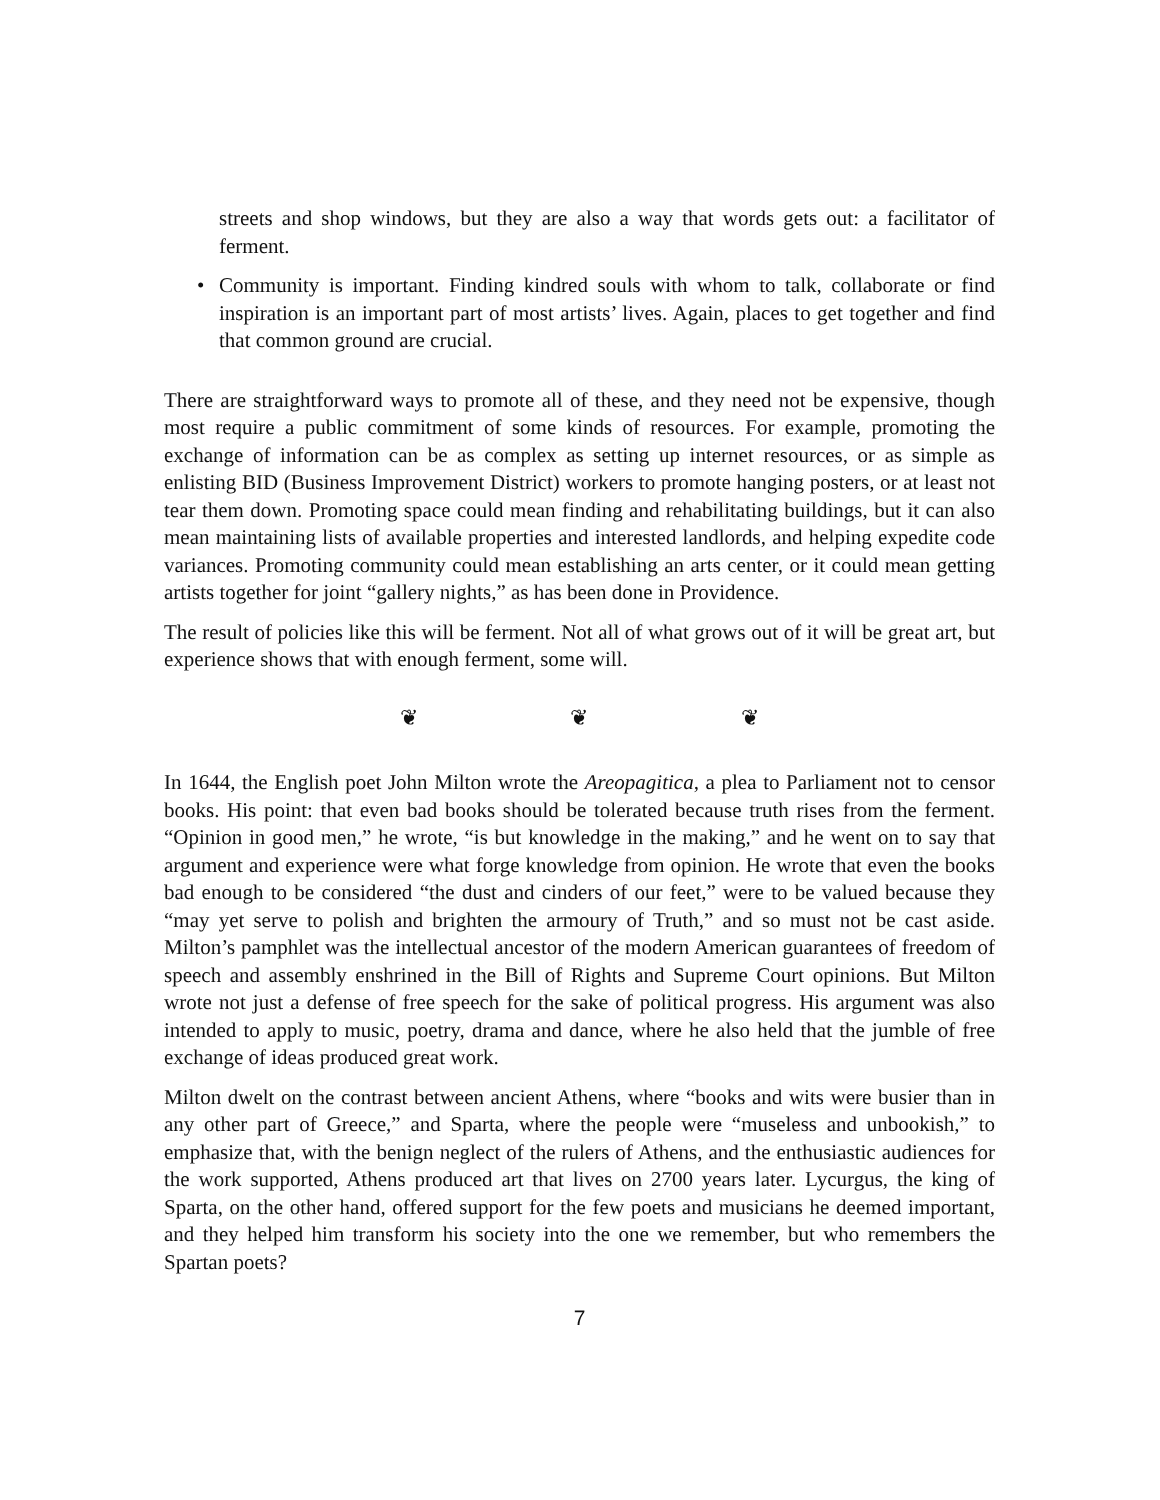streets and shop windows, but they are also a way that words gets out: a facilitator of ferment.
• Community is important. Finding kindred souls with whom to talk, collaborate or find inspiration is an important part of most artists’ lives. Again, places to get together and find that common ground are crucial.
There are straightforward ways to promote all of these, and they need not be expensive, though most require a public commitment of some kinds of resources. For example, promoting the exchange of information can be as complex as setting up internet resources, or as simple as enlisting BID (Business Improvement District) workers to promote hanging posters, or at least not tear them down. Promoting space could mean finding and rehabilitating buildings, but it can also mean maintaining lists of available properties and interested landlords, and helping expedite code variances. Promoting community could mean establishing an arts center, or it could mean getting artists together for joint “gallery nights,” as has been done in Providence.
The result of policies like this will be ferment. Not all of what grows out of it will be great art, but experience shows that with enough ferment, some will.
❦ ❦ ❦
In 1644, the English poet John Milton wrote the Areopagitica, a plea to Parliament not to censor books. His point: that even bad books should be tolerated because truth rises from the ferment. “Opinion in good men,” he wrote, “is but knowledge in the making,” and he went on to say that argument and experience were what forge knowledge from opinion. He wrote that even the books bad enough to be considered “the dust and cinders of our feet,” were to be valued because they “may yet serve to polish and brighten the armoury of Truth,” and so must not be cast aside. Milton’s pamphlet was the intellectual ancestor of the modern American guarantees of freedom of speech and assembly enshrined in the Bill of Rights and Supreme Court opinions. But Milton wrote not just a defense of free speech for the sake of political progress. His argument was also intended to apply to music, poetry, drama and dance, where he also held that the jumble of free exchange of ideas produced great work.
Milton dwelt on the contrast between ancient Athens, where “books and wits were busier than in any other part of Greece,” and Sparta, where the people were “museless and unbookish,” to emphasize that, with the benign neglect of the rulers of Athens, and the enthusiastic audiences for the work supported, Athens produced art that lives on 2700 years later. Lycurgus, the king of Sparta, on the other hand, offered support for the few poets and musicians he deemed important, and they helped him transform his society into the one we remember, but who remembers the Spartan poets?
7